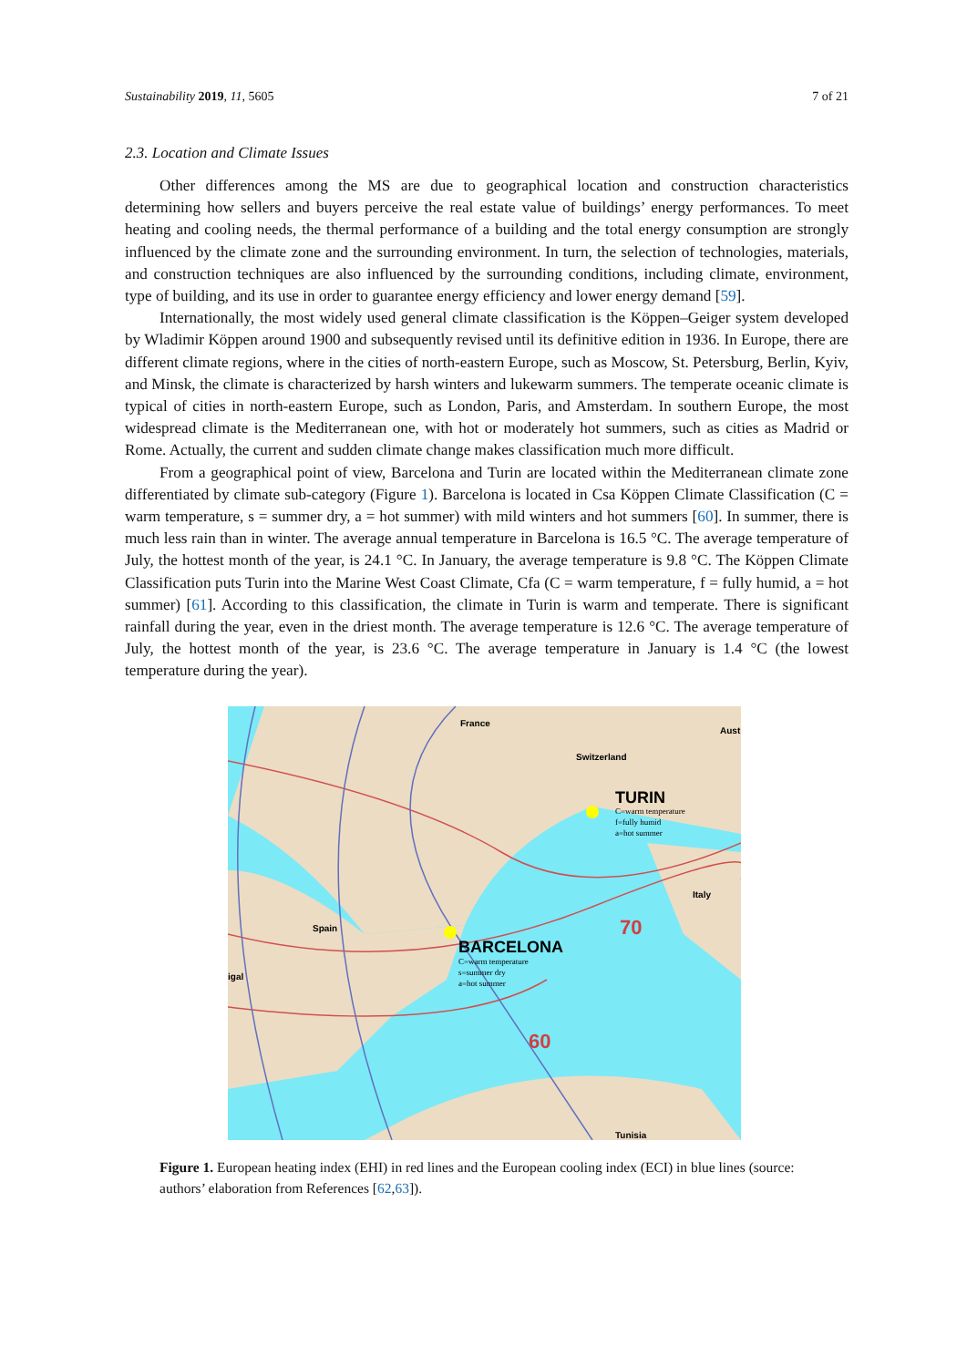Sustainability 2019, 11, 5605 7 of 21
2.3. Location and Climate Issues
Other differences among the MS are due to geographical location and construction characteristics determining how sellers and buyers perceive the real estate value of buildings’ energy performances. To meet heating and cooling needs, the thermal performance of a building and the total energy consumption are strongly influenced by the climate zone and the surrounding environment. In turn, the selection of technologies, materials, and construction techniques are also influenced by the surrounding conditions, including climate, environment, type of building, and its use in order to guarantee energy efficiency and lower energy demand [59].
Internationally, the most widely used general climate classification is the Köppen–Geiger system developed by Wladimir Köppen around 1900 and subsequently revised until its definitive edition in 1936. In Europe, there are different climate regions, where in the cities of north-eastern Europe, such as Moscow, St. Petersburg, Berlin, Kyiv, and Minsk, the climate is characterized by harsh winters and lukewarm summers. The temperate oceanic climate is typical of cities in north-eastern Europe, such as London, Paris, and Amsterdam. In southern Europe, the most widespread climate is the Mediterranean one, with hot or moderately hot summers, such as cities as Madrid or Rome. Actually, the current and sudden climate change makes classification much more difficult.
From a geographical point of view, Barcelona and Turin are located within the Mediterranean climate zone differentiated by climate sub-category (Figure 1). Barcelona is located in Csa Köppen Climate Classification (C = warm temperature, s = summer dry, a = hot summer) with mild winters and hot summers [60]. In summer, there is much less rain than in winter. The average annual temperature in Barcelona is 16.5 °C. The average temperature of July, the hottest month of the year, is 24.1 °C. In January, the average temperature is 9.8 °C. The Köppen Climate Classification puts Turin into the Marine West Coast Climate, Cfa (C = warm temperature, f = fully humid, a = hot summer) [61]. According to this classification, the climate in Turin is warm and temperate. There is significant rainfall during the year, even in the driest month. The average temperature is 12.6 °C. The average temperature of July, the hottest month of the year, is 23.6 °C. The average temperature in January is 1.4 °C (the lowest temperature during the year).
France
Switzerland
Aust
TURIN
Italy
Spain
BARCELONA
Tunisia
igal
60
70
C=warm temperature
f=fully humid
a=hot summer
C=warm temperature
s=summer dry
a=hot summer
Figure 1. European heating index (EHI) in red lines and the European cooling index (ECI) in blue lines (source: authors’ elaboration from References [62,63]).